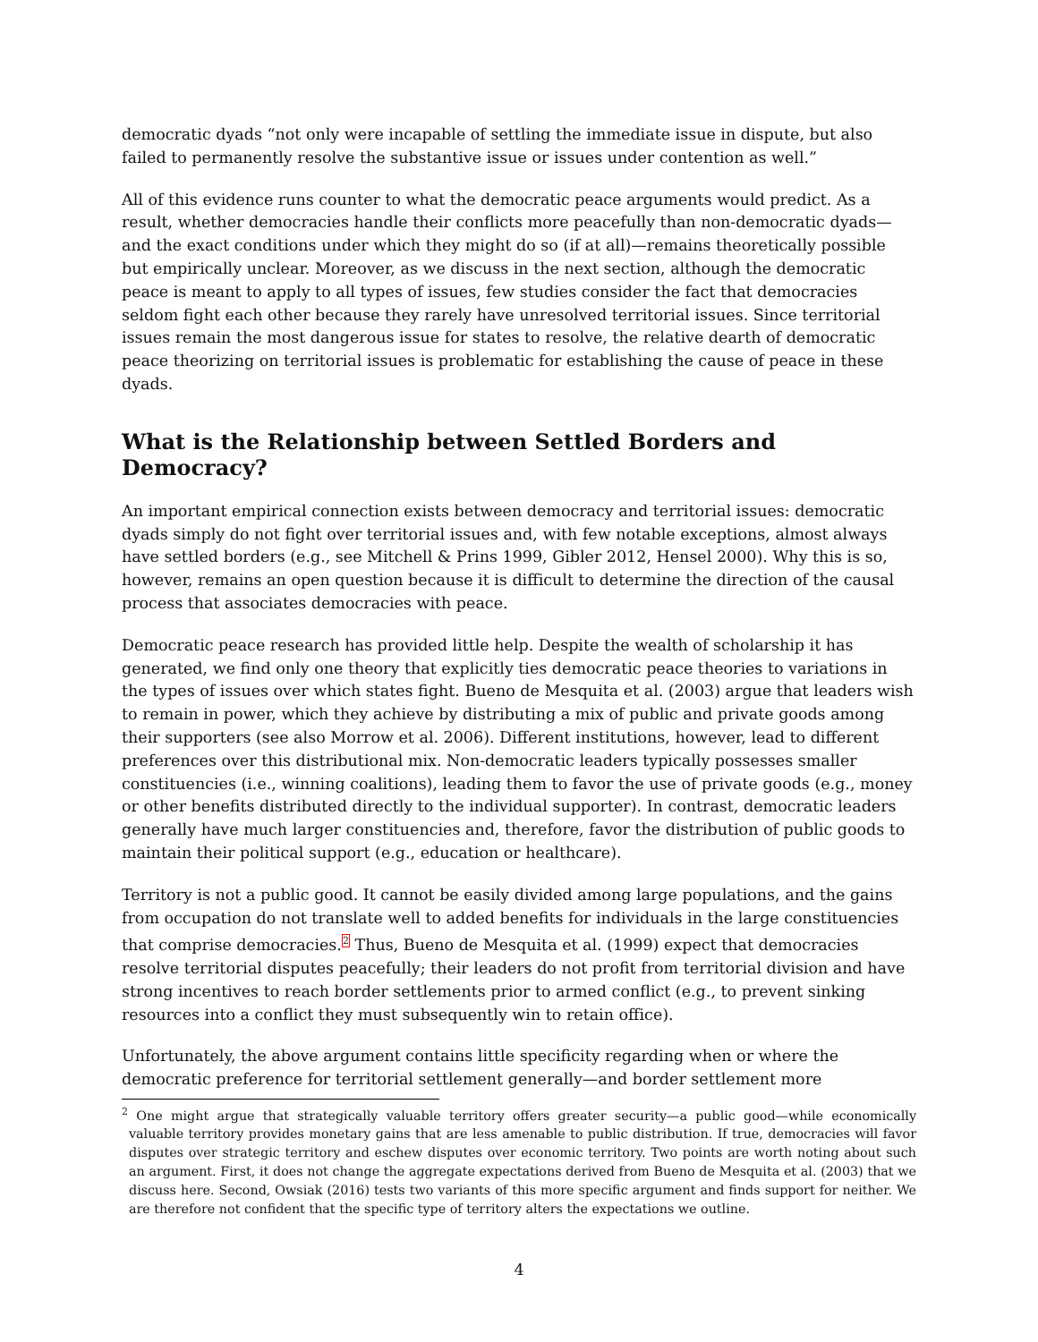democratic dyads “not only were incapable of settling the immediate issue in dispute, but also failed to permanently resolve the substantive issue or issues under contention as well.”
All of this evidence runs counter to what the democratic peace arguments would predict. As a result, whether democracies handle their conflicts more peacefully than non-democratic dyads—and the exact conditions under which they might do so (if at all)—remains theoretically possible but empirically unclear. Moreover, as we discuss in the next section, although the democratic peace is meant to apply to all types of issues, few studies consider the fact that democracies seldom fight each other because they rarely have unresolved territorial issues. Since territorial issues remain the most dangerous issue for states to resolve, the relative dearth of democratic peace theorizing on territorial issues is problematic for establishing the cause of peace in these dyads.
What is the Relationship between Settled Borders and Democracy?
An important empirical connection exists between democracy and territorial issues: democratic dyads simply do not fight over territorial issues and, with few notable exceptions, almost always have settled borders (e.g., see Mitchell & Prins 1999, Gibler 2012, Hensel 2000). Why this is so, however, remains an open question because it is difficult to determine the direction of the causal process that associates democracies with peace.
Democratic peace research has provided little help. Despite the wealth of scholarship it has generated, we find only one theory that explicitly ties democratic peace theories to variations in the types of issues over which states fight. Bueno de Mesquita et al. (2003) argue that leaders wish to remain in power, which they achieve by distributing a mix of public and private goods among their supporters (see also Morrow et al. 2006). Different institutions, however, lead to different preferences over this distributional mix. Non-democratic leaders typically possesses smaller constituencies (i.e., winning coalitions), leading them to favor the use of private goods (e.g., money or other benefits distributed directly to the individual supporter). In contrast, democratic leaders generally have much larger constituencies and, therefore, favor the distribution of public goods to maintain their political support (e.g., education or healthcare).
Territory is not a public good. It cannot be easily divided among large populations, and the gains from occupation do not translate well to added benefits for individuals in the large constituencies that comprise democracies.<sup>2</sup> Thus, Bueno de Mesquita et al. (1999) expect that democracies resolve territorial disputes peacefully; their leaders do not profit from territorial division and have strong incentives to reach border settlements prior to armed conflict (e.g., to prevent sinking resources into a conflict they must subsequently win to retain office).
Unfortunately, the above argument contains little specificity regarding when or where the democratic preference for territorial settlement generally—and border settlement more
<sup>2</sup> One might argue that strategically valuable territory offers greater security—a public good—while economically valuable territory provides monetary gains that are less amenable to public distribution. If true, democracies will favor disputes over strategic territory and eschew disputes over economic territory. Two points are worth noting about such an argument. First, it does not change the aggregate expectations derived from Bueno de Mesquita et al. (2003) that we discuss here. Second, Owsiak (2016) tests two variants of this more specific argument and finds support for neither. We are therefore not confident that the specific type of territory alters the expectations we outline.
4